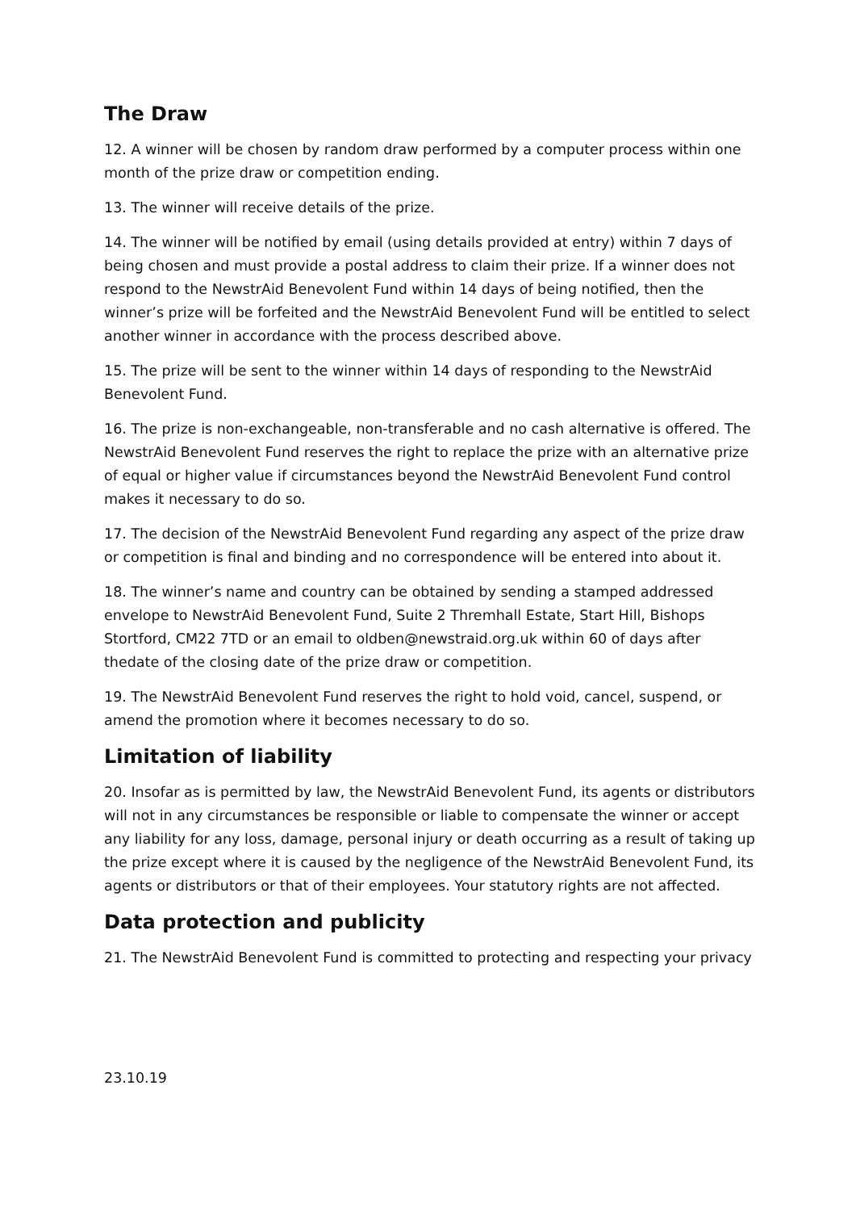The Draw
12. A winner will be chosen by random draw performed by a computer process within one month of the prize draw or competition ending.
13. The winner will receive details of the prize.
14. The winner will be notified by email (using details provided at entry) within 7 days of being chosen and must provide a postal address to claim their prize. If a winner does not respond to the NewstrAid Benevolent Fund within 14 days of being notified, then the winner’s prize will be forfeited and the NewstrAid Benevolent Fund will be entitled to select another winner in accordance with the process described above.
15. The prize will be sent to the winner within 14 days of responding to the NewstrAid Benevolent Fund.
16. The prize is non-exchangeable, non-transferable and no cash alternative is offered. The NewstrAid Benevolent Fund reserves the right to replace the prize with an alternative prize of equal or higher value if circumstances beyond the NewstrAid Benevolent Fund control makes it necessary to do so.
17. The decision of the NewstrAid Benevolent Fund regarding any aspect of the prize draw or competition is final and binding and no correspondence will be entered into about it.
18. The winner’s name and country can be obtained by sending a stamped addressed envelope to NewstrAid Benevolent Fund, Suite 2 Thremhall Estate, Start Hill, Bishops Stortford, CM22 7TD or an email to oldben@newstraid.org.uk within 60 of days after thedate of the closing date of the prize draw or competition.
19. The NewstrAid Benevolent Fund reserves the right to hold void, cancel, suspend, or amend the promotion where it becomes necessary to do so.
Limitation of liability
20. Insofar as is permitted by law, the NewstrAid Benevolent Fund, its agents or distributors will not in any circumstances be responsible or liable to compensate the winner or accept any liability for any loss, damage, personal injury or death occurring as a result of taking up the prize except where it is caused by the negligence of the NewstrAid Benevolent Fund, its agents or distributors or that of their employees. Your statutory rights are not affected.
Data protection and publicity
21. The NewstrAid Benevolent Fund is committed to protecting and respecting your privacy
23.10.19